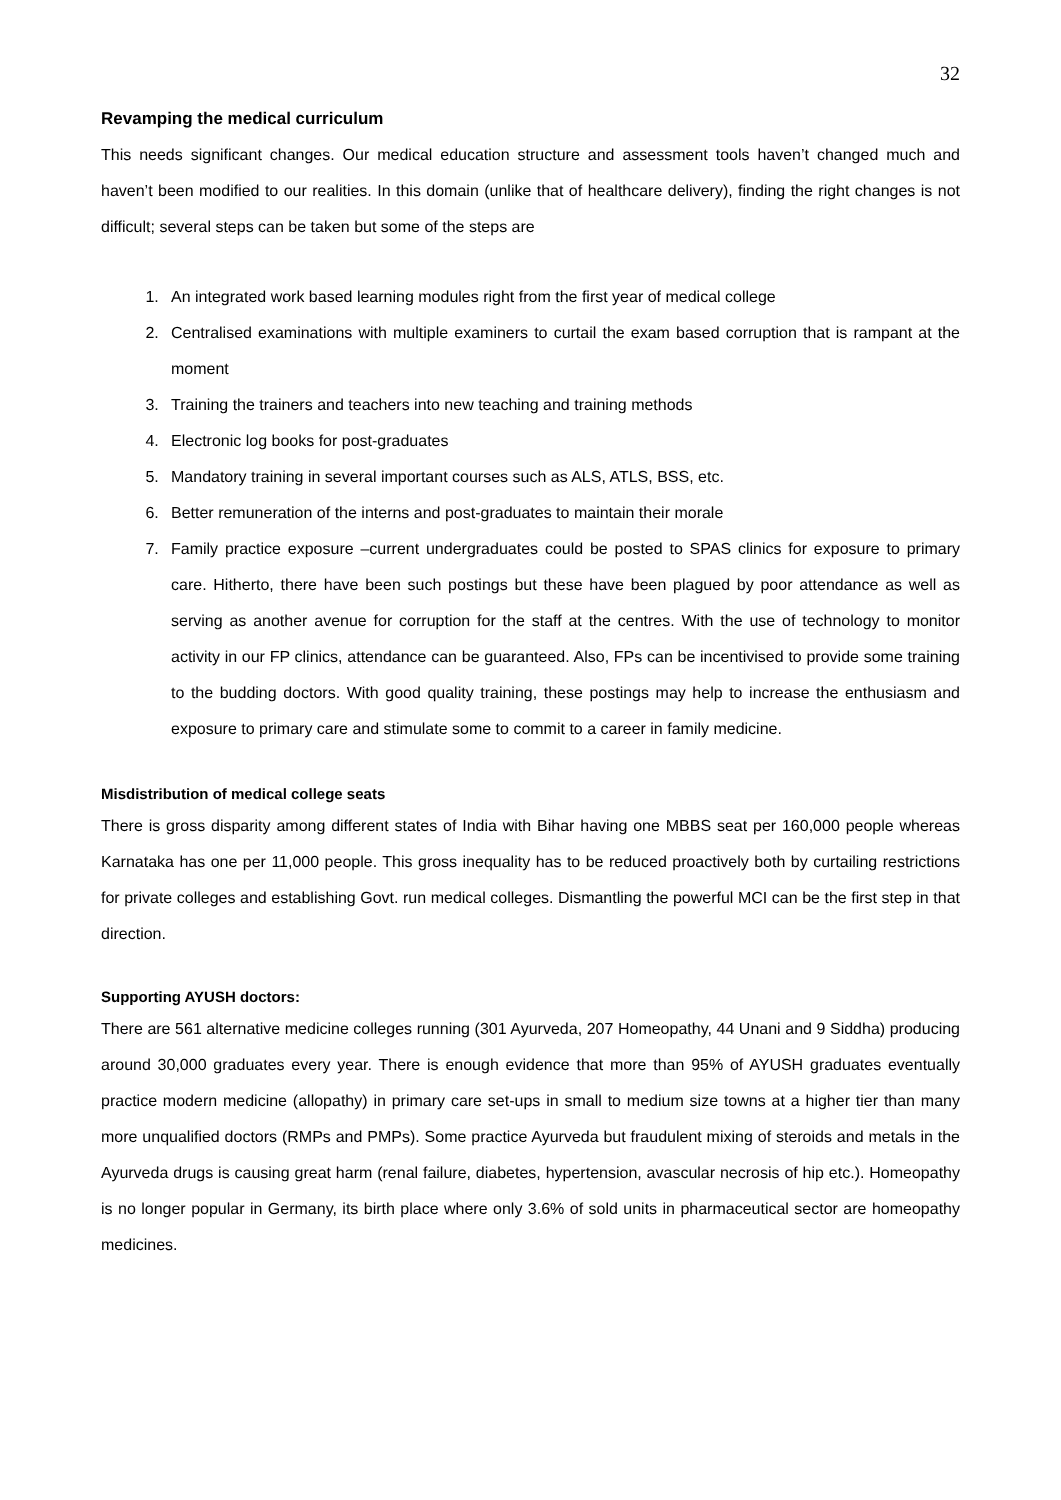32
Revamping the medical curriculum
This needs significant changes. Our medical education structure and assessment tools haven’t changed much and haven’t been modified to our realities. In this domain (unlike that of healthcare delivery), finding the right changes is not difficult; several steps can be taken but some of the steps are
1. An integrated work based learning modules right from the first year of medical college
2. Centralised examinations with multiple examiners to curtail the exam based corruption that is rampant at the moment
3. Training the trainers and teachers into new teaching and training methods
4. Electronic log books for post-graduates
5. Mandatory training in several important courses such as ALS, ATLS, BSS, etc.
6. Better remuneration of the interns and post-graduates to maintain their morale
7. Family practice exposure –current undergraduates could be posted to SPAS clinics for exposure to primary care. Hitherto, there have been such postings but these have been plagued by poor attendance as well as serving as another avenue for corruption for the staff at the centres. With the use of technology to monitor activity in our FP clinics, attendance can be guaranteed. Also, FPs can be incentivised to provide some training to the budding doctors. With good quality training, these postings may help to increase the enthusiasm and exposure to primary care and stimulate some to commit to a career in family medicine.
Misdistribution of medical college seats
There is gross disparity among different states of India with Bihar having one MBBS seat per 160,000 people whereas Karnataka has one per 11,000 people. This gross inequality has to be reduced proactively both by curtailing restrictions for private colleges and establishing Govt. run medical colleges. Dismantling the powerful MCI can be the first step in that direction.
Supporting AYUSH doctors:
There are 561 alternative medicine colleges running (301 Ayurveda, 207 Homeopathy, 44 Unani and 9 Siddha) producing around 30,000 graduates every year. There is enough evidence that more than 95% of AYUSH graduates eventually practice modern medicine (allopathy) in primary care set-ups in small to medium size towns at a higher tier than many more unqualified doctors (RMPs and PMPs). Some practice Ayurveda but fraudulent mixing of steroids and metals in the Ayurveda drugs is causing great harm (renal failure, diabetes, hypertension, avascular necrosis of hip etc.). Homeopathy is no longer popular in Germany, its birth place where only 3.6% of sold units in pharmaceutical sector are homeopathy medicines.